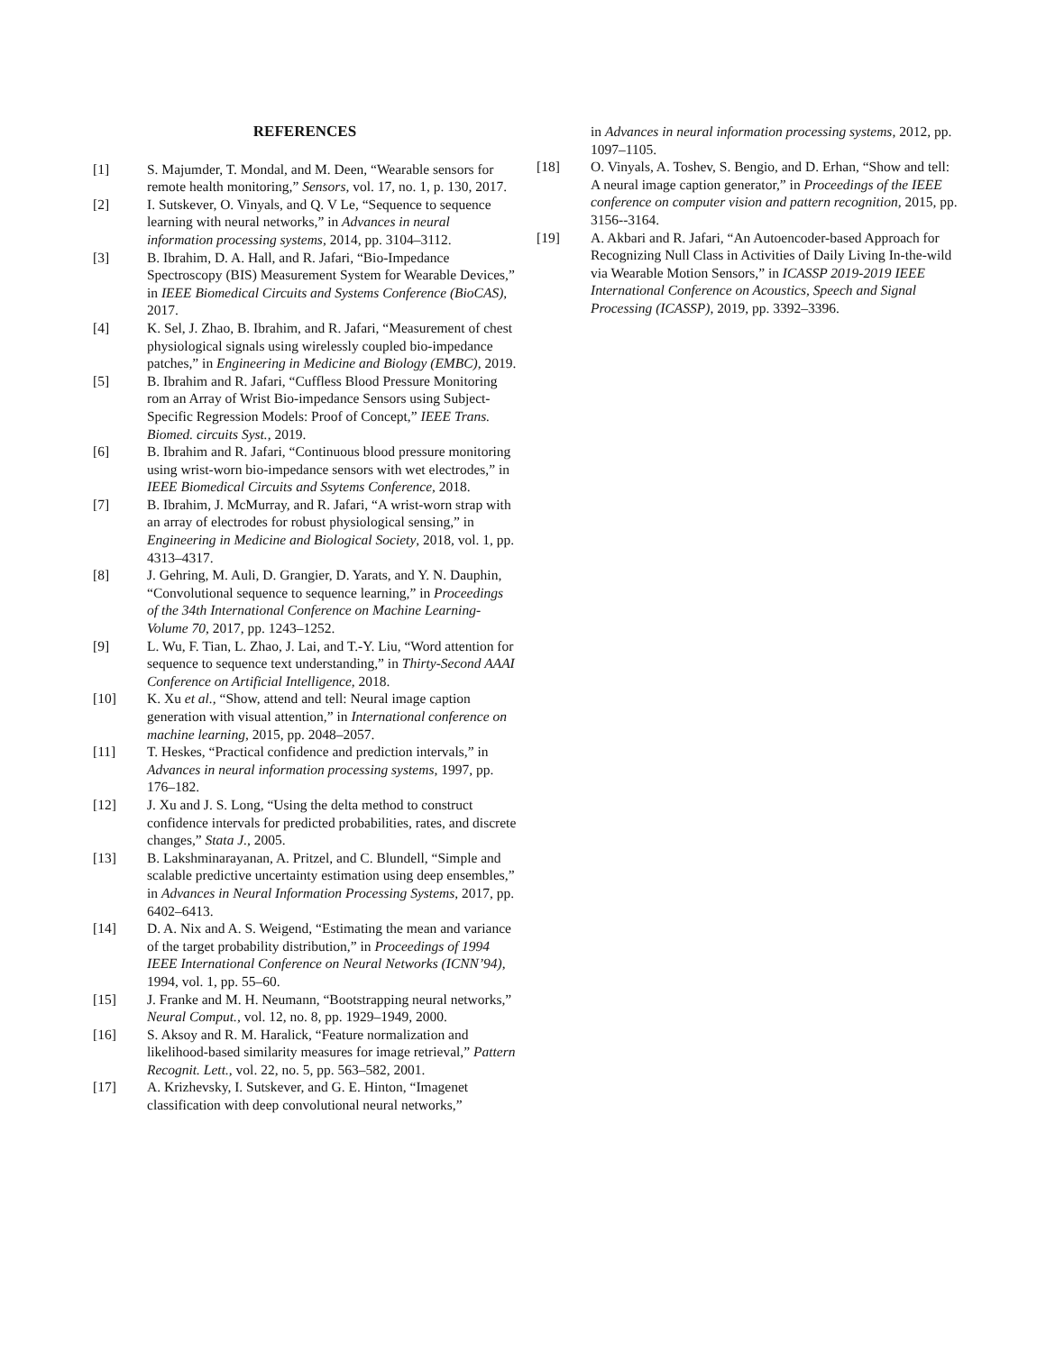REFERENCES
[1] S. Majumder, T. Mondal, and M. Deen, “Wearable sensors for remote health monitoring,” Sensors, vol. 17, no. 1, p. 130, 2017.
[2] I. Sutskever, O. Vinyals, and Q. V Le, “Sequence to sequence learning with neural networks,” in Advances in neural information processing systems, 2014, pp. 3104–3112.
[3] B. Ibrahim, D. A. Hall, and R. Jafari, “Bio-Impedance Spectroscopy (BIS) Measurement System for Wearable Devices,” in IEEE Biomedical Circuits and Systems Conference (BioCAS), 2017.
[4] K. Sel, J. Zhao, B. Ibrahim, and R. Jafari, “Measurement of chest physiological signals using wirelessly coupled bio-impedance patches,” in Engineering in Medicine and Biology (EMBC), 2019.
[5] B. Ibrahim and R. Jafari, “Cuffless Blood Pressure Monitoring rom an Array of Wrist Bio-impedance Sensors using Subject-Specific Regression Models: Proof of Concept,” IEEE Trans. Biomed. circuits Syst., 2019.
[6] B. Ibrahim and R. Jafari, “Continuous blood pressure monitoring using wrist-worn bio-impedance sensors with wet electrodes,” in IEEE Biomedical Circuits and Ssytems Conference, 2018.
[7] B. Ibrahim, J. McMurray, and R. Jafari, “A wrist-worn strap with an array of electrodes for robust physiological sensing,” in Engineering in Medicine and Biological Society, 2018, vol. 1, pp. 4313–4317.
[8] J. Gehring, M. Auli, D. Grangier, D. Yarats, and Y. N. Dauphin, “Convolutional sequence to sequence learning,” in Proceedings of the 34th International Conference on Machine Learning-Volume 70, 2017, pp. 1243–1252.
[9] L. Wu, F. Tian, L. Zhao, J. Lai, and T.-Y. Liu, “Word attention for sequence to sequence text understanding,” in Thirty-Second AAAI Conference on Artificial Intelligence, 2018.
[10] K. Xu et al., “Show, attend and tell: Neural image caption generation with visual attention,” in International conference on machine learning, 2015, pp. 2048–2057.
[11] T. Heskes, “Practical confidence and prediction intervals,” in Advances in neural information processing systems, 1997, pp. 176–182.
[12] J. Xu and J. S. Long, “Using the delta method to construct confidence intervals for predicted probabilities, rates, and discrete changes,” Stata J., 2005.
[13] B. Lakshminarayanan, A. Pritzel, and C. Blundell, “Simple and scalable predictive uncertainty estimation using deep ensembles,” in Advances in Neural Information Processing Systems, 2017, pp. 6402–6413.
[14] D. A. Nix and A. S. Weigend, “Estimating the mean and variance of the target probability distribution,” in Proceedings of 1994 IEEE International Conference on Neural Networks (ICNN’94), 1994, vol. 1, pp. 55–60.
[15] J. Franke and M. H. Neumann, “Bootstrapping neural networks,” Neural Comput., vol. 12, no. 8, pp. 1929–1949, 2000.
[16] S. Aksoy and R. M. Haralick, “Feature normalization and likelihood-based similarity measures for image retrieval,” Pattern Recognit. Lett., vol. 22, no. 5, pp. 563–582, 2001.
[17] A. Krizhevsky, I. Sutskever, and G. E. Hinton, “Imagenet classification with deep convolutional neural networks,”
in Advances in neural information processing systems, 2012, pp. 1097–1105.
[18] O. Vinyals, A. Toshev, S. Bengio, and D. Erhan, “Show and tell: A neural image caption generator,” in Proceedings of the IEEE conference on computer vision and pattern recognition, 2015, pp. 3156--3164.
[19] A. Akbari and R. Jafari, “An Autoencoder-based Approach for Recognizing Null Class in Activities of Daily Living In-the-wild via Wearable Motion Sensors,” in ICASSP 2019-2019 IEEE International Conference on Acoustics, Speech and Signal Processing (ICASSP), 2019, pp. 3392–3396.